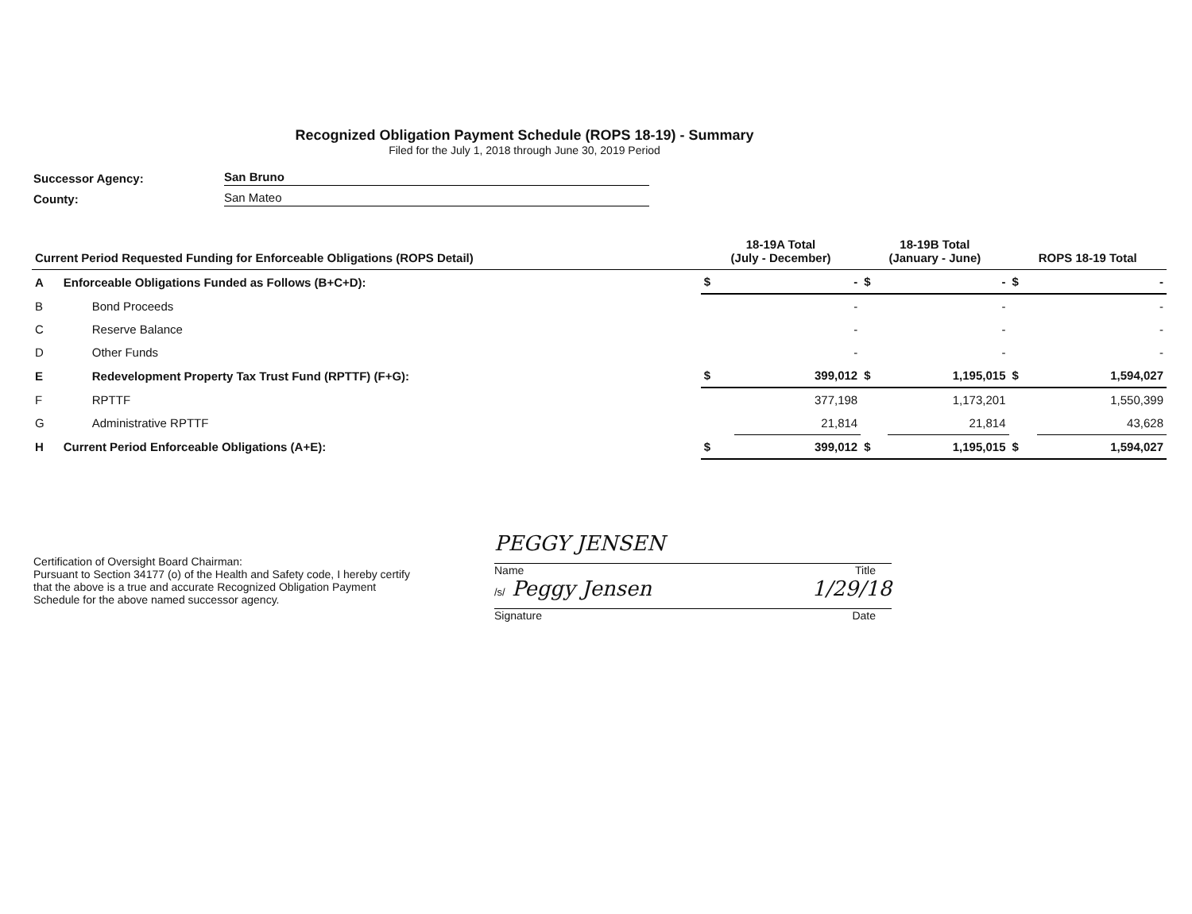Recognized Obligation Payment Schedule (ROPS 18-19) - Summary
Filed for the July 1, 2018 through June 30, 2019 Period
Successor Agency: San Bruno
County: San Mateo
| Current Period Requested Funding for Enforceable Obligations (ROPS Detail) | | 18-19A Total (July - December) | | 18-19B Total (January - June) | | ROPS 18-19 Total | |
| --- | --- | --- | --- | --- | --- | --- | --- |
| A | Enforceable Obligations Funded as Follows (B+C+D): | $ | - | $ | - | $ | - |
| B | Bond Proceeds | | - | | - | | - |
| C | Reserve Balance | | - | | - | | - |
| D | Other Funds | | - | | - | | - |
| E | Redevelopment Property Tax Trust Fund (RPTTF) (F+G): | $ | 399,012 | $ | 1,195,015 | $ | 1,594,027 |
| F | RPTTF | | 377,198 | | 1,173,201 | | 1,550,399 |
| G | Administrative RPTTF | | 21,814 | | 21,814 | | 43,628 |
| H | Current Period Enforceable Obligations (A+E): | $ | 399,012 | $ | 1,195,015 | $ | 1,594,027 |
Certification of Oversight Board Chairman:
Pursuant to Section 34177 (o) of the Health and Safety code, I hereby certify that the above is a true and accurate Recognized Obligation Payment Schedule for the above named successor agency.
PEGGY JENSEN
Name Title
/s/ Peggy Jensen 1/29/18
Signature Date